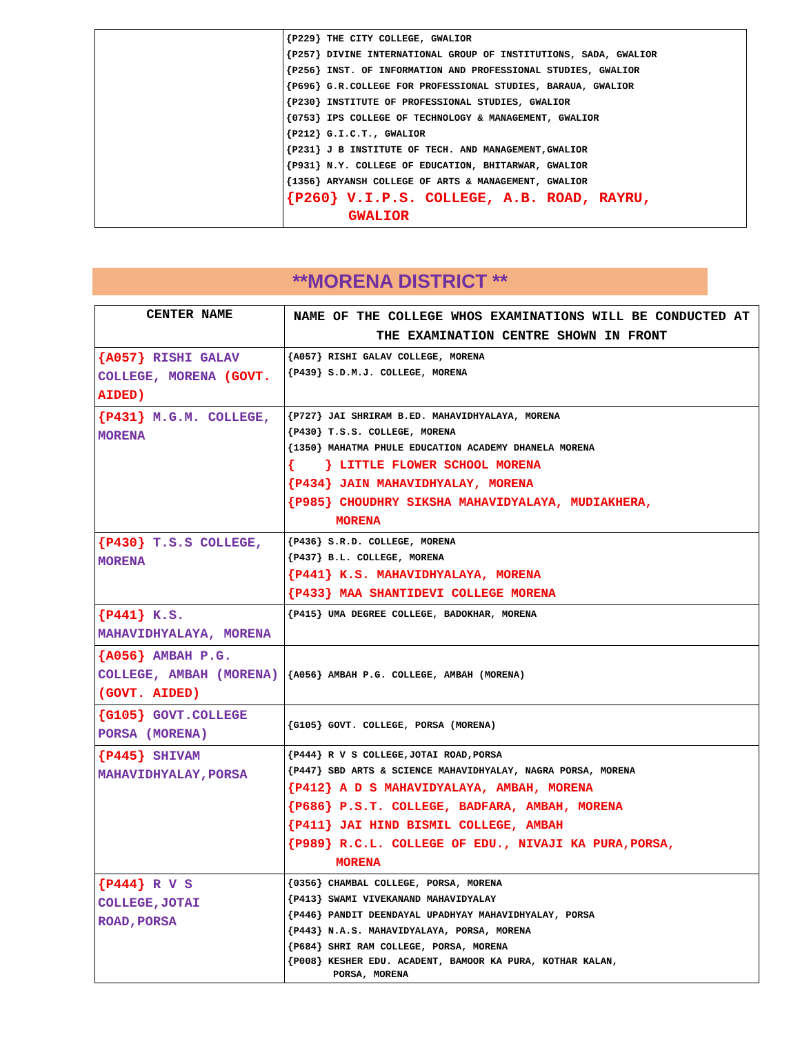| | {P229} THE CITY COLLEGE, GWALIOR {P257} DIVINE INTERNATIONAL GROUP OF INSTITUTIONS, SADA, GWALIOR {P256} INST. OF INFORMATION AND PROFESSIONAL STUDIES, GWALIOR {P696} G.R.COLLEGE FOR PROFESSIONAL STUDIES, BARAUA, GWALIOR {P230} INSTITUTE OF PROFESSIONAL STUDIES, GWALIOR {0753} IPS COLLEGE OF TECHNOLOGY & MANAGEMENT, GWALIOR {P212} G.I.C.T., GWALIOR {P231} J B INSTITUTE OF TECH. AND MANAGEMENT,GWALIOR {P931} N.Y. COLLEGE OF EDUCATION, BHITARWAR, GWALIOR {1356} ARYANSH COLLEGE OF ARTS & MANAGEMENT, GWALIOR {P260} V.I.P.S. COLLEGE, A.B. ROAD, RAYRU, GWALIOR |
**MORENA DISTRICT **
| CENTER NAME | NAME OF THE COLLEGE WHOS EXAMINATIONS WILL BE CONDUCTED AT THE EXAMINATION CENTRE SHOWN IN FRONT |
| --- | --- |
| {A057} RISHI GALAV COLLEGE, MORENA (GOVT. AIDED) | {A057} RISHI GALAV COLLEGE, MORENA {P439} S.D.M.J. COLLEGE, MORENA |
| {P431} M.G.M. COLLEGE, MORENA | {P727} JAI SHRIRAM B.ED. MAHAVIDHYALAYA, MORENA {P430} T.S.S. COLLEGE, MORENA {1350} MAHATMA PHULE EDUCATION ACADEMY DHANELA MORENA { } LITTLE FLOWER SCHOOL MORENA {P434} JAIN MAHAVIDHYALAY, MORENA {P985} CHOUDHRY SIKSHA MAHAVIDYALAYA, MUDIAKHERA, MORENA |
| {P430} T.S.S COLLEGE, MORENA | {P436} S.R.D. COLLEGE, MORENA {P437} B.L. COLLEGE, MORENA {P441} K.S. MAHAVIDHYALAYA, MORENA {P433} MAA SHANTIDEVI COLLEGE MORENA |
| {P441} K.S. MAHAVIDHYALAYA, MORENA | {P415} UMA DEGREE COLLEGE, BADOKHAR, MORENA |
| {A056} AMBAH P.G. COLLEGE, AMBAH (MORENA) (GOVT. AIDED) | {A056} AMBAH P.G. COLLEGE, AMBAH (MORENA) |
| {G105} GOVT.COLLEGE PORSA (MORENA) | {G105} GOVT. COLLEGE, PORSA (MORENA) |
| {P445} SHIVAM MAHAVIDHYALAY,PORSA | {P444} R V S COLLEGE,JOTAI ROAD,PORSA {P447} SBD ARTS & SCIENCE MAHAVIDHYALAY, NAGRA PORSA, MORENA {P412} A D S MAHAVIDYALAYA, AMBAH, MORENA {P686} P.S.T. COLLEGE, BADFARA, AMBAH, MORENA {P411} JAI HIND BISMIL COLLEGE, AMBAH {P989} R.C.L. COLLEGE OF EDU., NIVAJI KA PURA,PORSA, MORENA |
| {P444} R V S COLLEGE,JOTAI ROAD,PORSA | {0356} CHAMBAL COLLEGE, PORSA, MORENA {P413} SWAMI VIVEKANAND MAHAVIDYALAY {P446} PANDIT DEENDAYAL UPADHYAY MAHAVIDHYALAY, PORSA {P443} N.A.S. MAHAVIDYALAYA, PORSA, MORENA {P684} SHRI RAM COLLEGE, PORSA, MORENA {P008} KESHER EDU. ACADENT, BAMOOR KA PURA, KOTHAR KALAN, PORSA, MORENA |